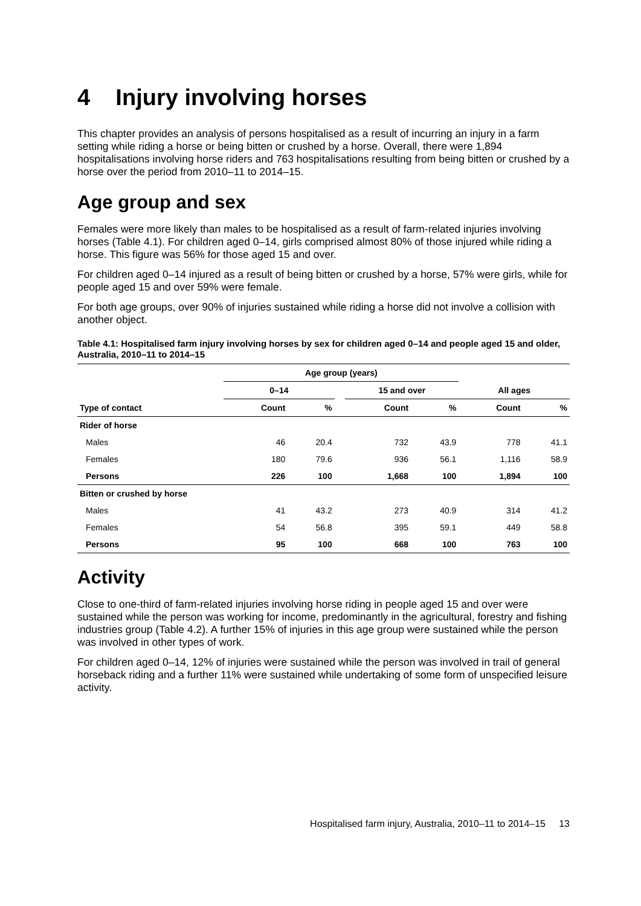4 Injury involving horses
This chapter provides an analysis of persons hospitalised as a result of incurring an injury in a farm setting while riding a horse or being bitten or crushed by a horse. Overall, there were 1,894 hospitalisations involving horse riders and 763 hospitalisations resulting from being bitten or crushed by a horse over the period from 2010–11 to 2014–15.
Age group and sex
Females were more likely than males to be hospitalised as a result of farm-related injuries involving horses (Table 4.1). For children aged 0–14, girls comprised almost 80% of those injured while riding a horse. This figure was 56% for those aged 15 and over.
For children aged 0–14 injured as a result of being bitten or crushed by a horse, 57% were girls, while for people aged 15 and over 59% were female.
For both age groups, over 90% of injuries sustained while riding a horse did not involve a collision with another object.
Table 4.1: Hospitalised farm injury involving horses by sex for children aged 0–14 and people aged 15 and older, Australia, 2010–11 to 2014–15
| | Age group (years) | | | | | | |
| --- | --- | --- | --- | --- | --- | --- | --- |
| | 0–14 | | | 15 and over | | All ages | |
| Type of contact | Count | % | | Count | % | Count | % |
| Rider of horse | | | | | | | |
| Males | 46 | 20.4 | | 732 | 43.9 | 778 | 41.1 |
| Females | 180 | 79.6 | | 936 | 56.1 | 1,116 | 58.9 |
| Persons | 226 | 100 | | 1,668 | 100 | 1,894 | 100 |
| Bitten or crushed by horse | | | | | | | |
| Males | 41 | 43.2 | | 273 | 40.9 | 314 | 41.2 |
| Females | 54 | 56.8 | | 395 | 59.1 | 449 | 58.8 |
| Persons | 95 | 100 | | 668 | 100 | 763 | 100 |
Activity
Close to one-third of farm-related injuries involving horse riding in people aged 15 and over were sustained while the person was working for income, predominantly in the agricultural, forestry and fishing industries group (Table 4.2). A further 15% of injuries in this age group were sustained while the person was involved in other types of work.
For children aged 0–14, 12% of injuries were sustained while the person was involved in trail of general horseback riding and a further 11% were sustained while undertaking of some form of unspecified leisure activity.
Hospitalised farm injury, Australia, 2010–11 to 2014–15 13